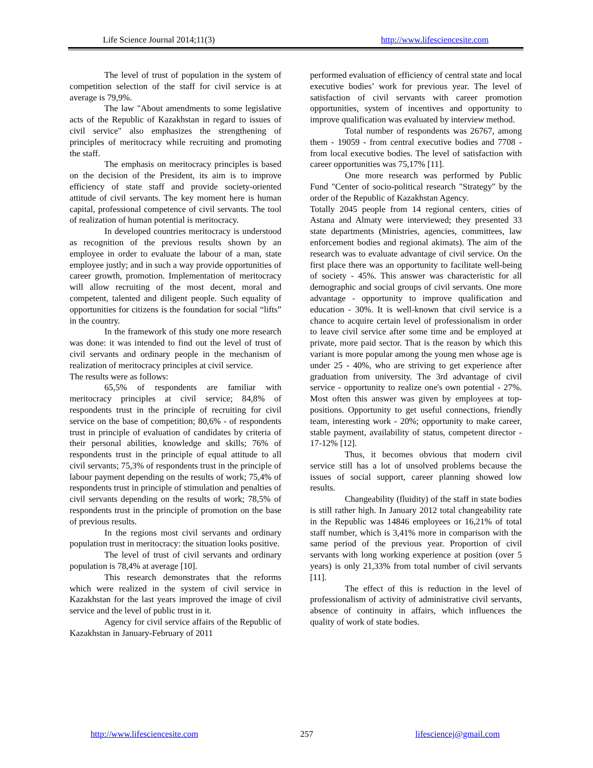Life Science Journal 2014;11(3) http://www.lifesciencesite.com
The level of trust of population in the system of competition selection of the staff for civil service is at average is 79,9%.
The law "About amendments to some legislative acts of the Republic of Kazakhstan in regard to issues of civil service" also emphasizes the strengthening of principles of meritocracy while recruiting and promoting the staff.
The emphasis on meritocracy principles is based on the decision of the President, its aim is to improve efficiency of state staff and provide society-oriented attitude of civil servants. The key moment here is human capital, professional competence of civil servants. The tool of realization of human potential is meritocracy.
In developed countries meritocracy is understood as recognition of the previous results shown by an employee in order to evaluate the labour of a man, state employee justly; and in such a way provide opportunities of career growth, promotion. Implementation of meritocracy will allow recruiting of the most decent, moral and competent, talented and diligent people. Such equality of opportunities for citizens is the foundation for social “lifts” in the country.
In the framework of this study one more research was done: it was intended to find out the level of trust of civil servants and ordinary people in the mechanism of realization of meritocracy principles at civil service.
The results were as follows:
65,5% of respondents are familiar with meritocracy principles at civil service; 84,8% of respondents trust in the principle of recruiting for civil service on the base of competition; 80,6% - of respondents trust in principle of evaluation of candidates by criteria of their personal abilities, knowledge and skills; 76% of respondents trust in the principle of equal attitude to all civil servants; 75,3% of respondents trust in the principle of labour payment depending on the results of work; 75,4% of respondents trust in principle of stimulation and penalties of civil servants depending on the results of work; 78,5% of respondents trust in the principle of promotion on the base of previous results.
In the regions most civil servants and ordinary population trust in meritocracy: the situation looks positive.
The level of trust of civil servants and ordinary population is 78,4% at average [10].
This research demonstrates that the reforms which were realized in the system of civil service in Kazakhstan for the last years improved the image of civil service and the level of public trust in it.
Agency for civil service affairs of the Republic of Kazakhstan in January-February of 2011
performed evaluation of efficiency of central state and local executive bodies’ work for previous year. The level of satisfaction of civil servants with career promotion opportunities, system of incentives and opportunity to improve qualification was evaluated by interview method.
Total number of respondents was 26767, among them - 19059 - from central executive bodies and 7708 - from local executive bodies. The level of satisfaction with career opportunities was 75,17% [11].
One more research was performed by Public Fund "Center of socio-political research "Strategy" by the order of the Republic of Kazakhstan Agency.
Totally 2045 people from 14 regional centers, cities of Astana and Almaty were interviewed; they presented 33 state departments (Ministries, agencies, committees, law enforcement bodies and regional akimats). The aim of the research was to evaluate advantage of civil service. On the first place there was an opportunity to facilitate well-being of society - 45%. This answer was characteristic for all demographic and social groups of civil servants. One more advantage - opportunity to improve qualification and education - 30%. It is well-known that civil service is a chance to acquire certain level of professionalism in order to leave civil service after some time and be employed at private, more paid sector. That is the reason by which this variant is more popular among the young men whose age is under 25 - 40%, who are striving to get experience after graduation from university. The 3rd advantage of civil service - opportunity to realize one's own potential - 27%. Most often this answer was given by employees at top-positions. Opportunity to get useful connections, friendly team, interesting work - 20%; opportunity to make career, stable payment, availability of status, competent director - 17-12% [12].
Thus, it becomes obvious that modern civil service still has a lot of unsolved problems because the issues of social support, career planning showed low results.
Changeability (fluidity) of the staff in state bodies is still rather high. In January 2012 total changeability rate in the Republic was 14846 employees or 16,21% of total staff number, which is 3,41% more in comparison with the same period of the previous year. Proportion of civil servants with long working experience at position (over 5 years) is only 21,33% from total number of civil servants [11].
The effect of this is reduction in the level of professionalism of activity of administrative civil servants, absence of continuity in affairs, which influences the quality of work of state bodies.
http://www.lifesciencesite.com 257 lifesciencej@gmail.com